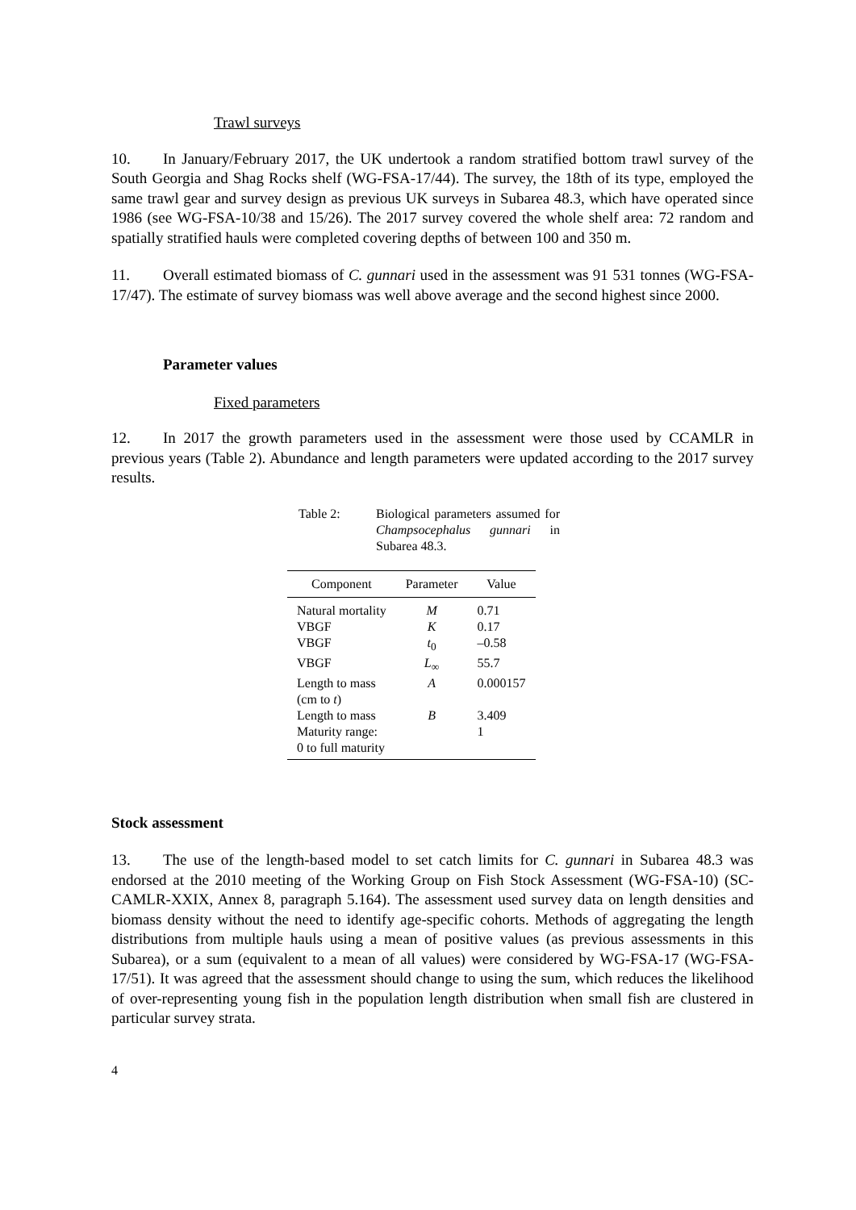Trawl surveys
10. In January/February 2017, the UK undertook a random stratified bottom trawl survey of the South Georgia and Shag Rocks shelf (WG-FSA-17/44). The survey, the 18th of its type, employed the same trawl gear and survey design as previous UK surveys in Subarea 48.3, which have operated since 1986 (see WG-FSA-10/38 and 15/26). The 2017 survey covered the whole shelf area: 72 random and spatially stratified hauls were completed covering depths of between 100 and 350 m.
11. Overall estimated biomass of C. gunnari used in the assessment was 91 531 tonnes (WG-FSA-17/47). The estimate of survey biomass was well above average and the second highest since 2000.
Parameter values
Fixed parameters
12. In 2017 the growth parameters used in the assessment were those used by CCAMLR in previous years (Table 2). Abundance and length parameters were updated according to the 2017 survey results.
Table 2: Biological parameters assumed for Champsocephalus gunnari in Subarea 48.3.
| Component | Parameter | Value |
| --- | --- | --- |
| Natural mortality | M | 0.71 |
| VBGF | K | 0.17 |
| VBGF | t<sub>0</sub> | –0.58 |
| VBGF | L<sub>∞</sub> | 55.7 |
| Length to mass (cm to t ) | A | 0.000157 |
| Length to mass | B | 3.409 |
| Maturity range: 0 to full maturity | | 1 |
Stock assessment
13. The use of the length-based model to set catch limits for C. gunnari in Subarea 48.3 was endorsed at the 2010 meeting of the Working Group on Fish Stock Assessment (WG-FSA-10) (SC-CAMLR-XXIX, Annex 8, paragraph 5.164). The assessment used survey data on length densities and biomass density without the need to identify age-specific cohorts. Methods of aggregating the length distributions from multiple hauls using a mean of positive values (as previous assessments in this Subarea), or a sum (equivalent to a mean of all values) were considered by WG-FSA-17 (WG-FSA-17/51). It was agreed that the assessment should change to using the sum, which reduces the likelihood of over-representing young fish in the population length distribution when small fish are clustered in particular survey strata.
4